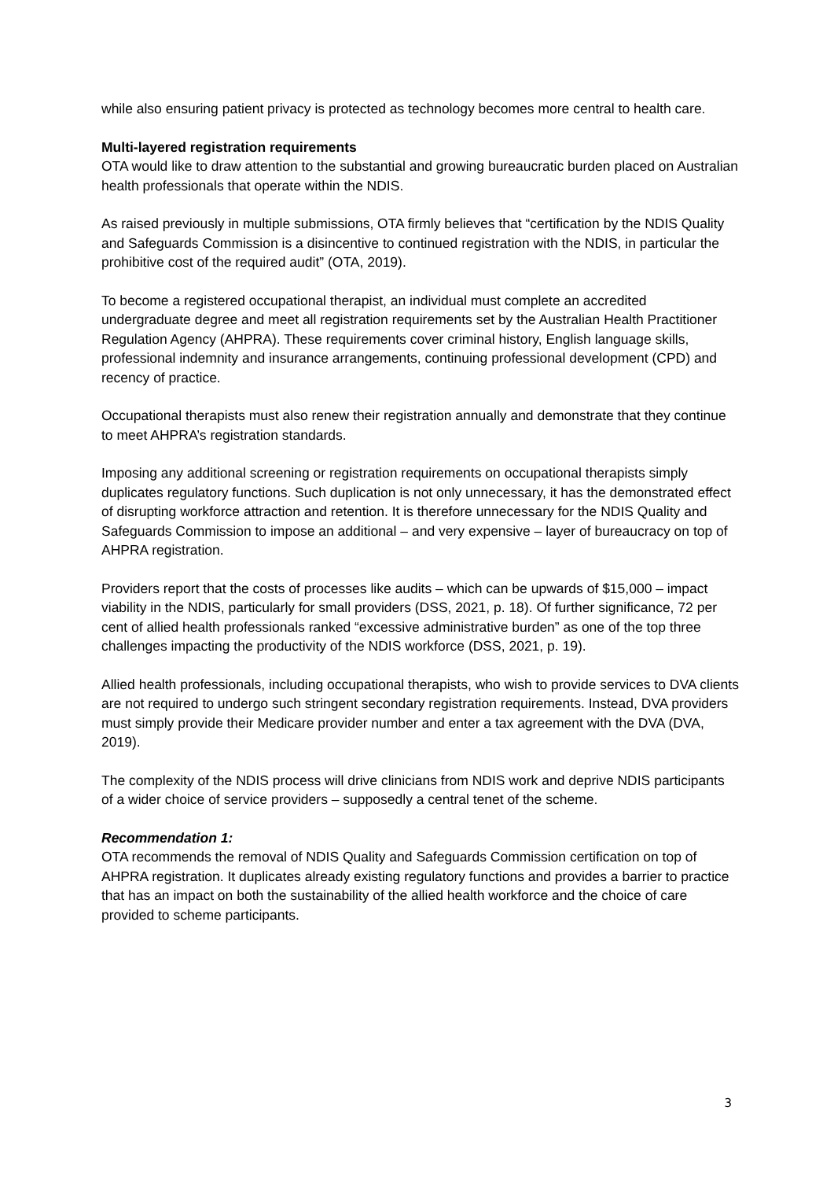while also ensuring patient privacy is protected as technology becomes more central to health care.
Multi-layered registration requirements
OTA would like to draw attention to the substantial and growing bureaucratic burden placed on Australian health professionals that operate within the NDIS.
As raised previously in multiple submissions, OTA firmly believes that “certification by the NDIS Quality and Safeguards Commission is a disincentive to continued registration with the NDIS, in particular the prohibitive cost of the required audit” (OTA, 2019).
To become a registered occupational therapist, an individual must complete an accredited undergraduate degree and meet all registration requirements set by the Australian Health Practitioner Regulation Agency (AHPRA). These requirements cover criminal history, English language skills, professional indemnity and insurance arrangements, continuing professional development (CPD) and recency of practice.
Occupational therapists must also renew their registration annually and demonstrate that they continue to meet AHPRA’s registration standards.
Imposing any additional screening or registration requirements on occupational therapists simply duplicates regulatory functions. Such duplication is not only unnecessary, it has the demonstrated effect of disrupting workforce attraction and retention. It is therefore unnecessary for the NDIS Quality and Safeguards Commission to impose an additional – and very expensive – layer of bureaucracy on top of AHPRA registration.
Providers report that the costs of processes like audits – which can be upwards of $15,000 – impact viability in the NDIS, particularly for small providers (DSS, 2021, p. 18). Of further significance, 72 per cent of allied health professionals ranked “excessive administrative burden” as one of the top three challenges impacting the productivity of the NDIS workforce (DSS, 2021, p. 19).
Allied health professionals, including occupational therapists, who wish to provide services to DVA clients are not required to undergo such stringent secondary registration requirements. Instead, DVA providers must simply provide their Medicare provider number and enter a tax agreement with the DVA (DVA, 2019).
The complexity of the NDIS process will drive clinicians from NDIS work and deprive NDIS participants of a wider choice of service providers – supposedly a central tenet of the scheme.
Recommendation 1:
OTA recommends the removal of NDIS Quality and Safeguards Commission certification on top of AHPRA registration. It duplicates already existing regulatory functions and provides a barrier to practice that has an impact on both the sustainability of the allied health workforce and the choice of care provided to scheme participants.
3